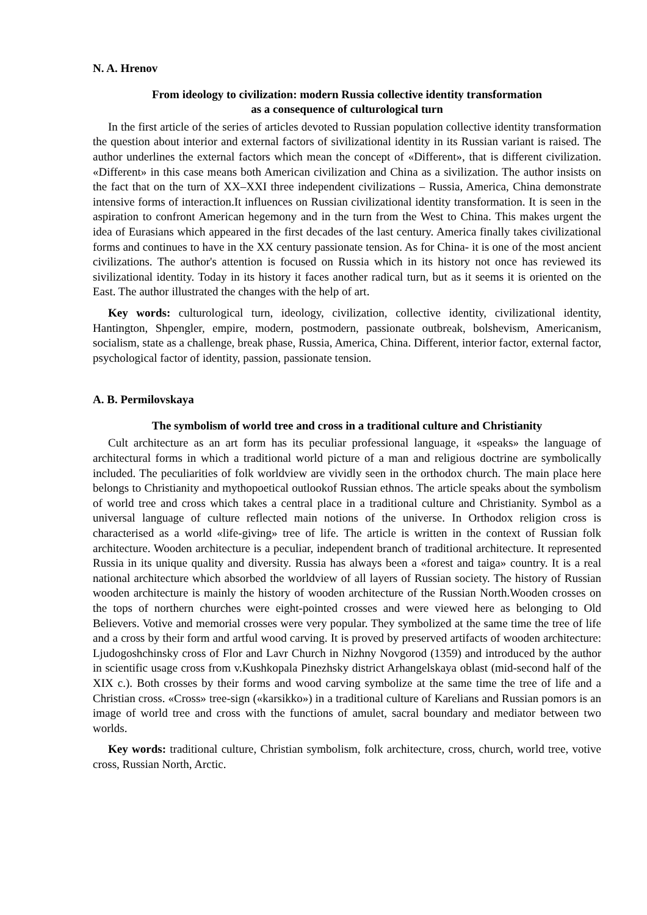N. A. Hrenov
From ideology to civilization: modern Russia collective identity transformation
as a consequence of culturological turn
In the first article of the series of articles devoted to Russian population collective identity transformation the question about interior and external factors of sivilizational identity in its Russian variant is raised. The author underlines the external factors which mean the concept of «Different», that is different civilization. «Different» in this case means both American civilization and China as a sivilization. The author insists on the fact that on the turn of XX–XXI three independent civilizations – Russia, America, China demonstrate intensive forms of interaction.It influences on Russian civilizational identity transformation. It is seen in the aspiration to confront American hegemony and in the turn from the West to China. This makes urgent the idea of Eurasians which appeared in the first decades of the last century. America finally takes civilizational forms and continues to have in the XX century passionate tension. As for China- it is one of the most ancient civilizations. The author's attention is focused on Russia which in its history not once has reviewed its sivilizational identity. Today in its history it faces another radical turn, but as it seems it is oriented on the East. The author illustrated the changes with the help of art.
Key words: culturological turn, ideology, civilization, collective identity, civilizational identity, Hantington, Shpengler, empire, modern, postmodern, passionate outbreak, bolshevism, Americanism, socialism, state as a challenge, break phase, Russia, America, China. Different, interior factor, external factor, psychological factor of identity, passion, passionate tension.
A. B. Permilovskaya
The symbolism of world tree and cross in a traditional culture and Christianity
Cult architecture as an art form has its peculiar professional language, it «speaks» the language of architectural forms in which a traditional world picture of a man and religious doctrine are symbolically included. The peculiarities of folk worldview are vividly seen in the orthodox church. The main place here belongs to Christianity and mythopoetical outlookof Russian ethnos. The article speaks about the symbolism of world tree and cross which takes a central place in a traditional culture and Christianity. Symbol as a universal language of culture reflected main notions of the universe. In Orthodox religion cross is characterised as a world «life-giving» tree of life. The article is written in the context of Russian folk architecture. Wooden architecture is a peculiar, independent branch of traditional architecture. It represented Russia in its unique quality and diversity. Russia has always been a «forest and taiga» country. It is a real national architecture which absorbed the worldview of all layers of Russian society. The history of Russian wooden architecture is mainly the history of wooden architecture of the Russian North.Wooden crosses on the tops of northern churches were eight-pointed crosses and were viewed here as belonging to Old Believers. Votive and memorial crosses were very popular. They symbolized at the same time the tree of life and a cross by their form and artful wood carving. It is proved by preserved artifacts of wooden architecture: Ljudogoshchinsky cross of Flor and Lavr Church in Nizhny Novgorod (1359) and introduced by the author in scientific usage cross from v.Kushkopala Pinezhsky district Arhangelskaya oblast (mid-second half of the XIX c.). Both crosses by their forms and wood carving symbolize at the same time the tree of life and a Christian cross. «Cross» tree-sign («karsikko») in a traditional culture of Karelians and Russian pomors is an image of world tree and cross with the functions of amulet, sacral boundary and mediator between two worlds.
Key words: traditional culture, Christian symbolism, folk architecture, cross, church, world tree, votive cross, Russian North, Arctic.